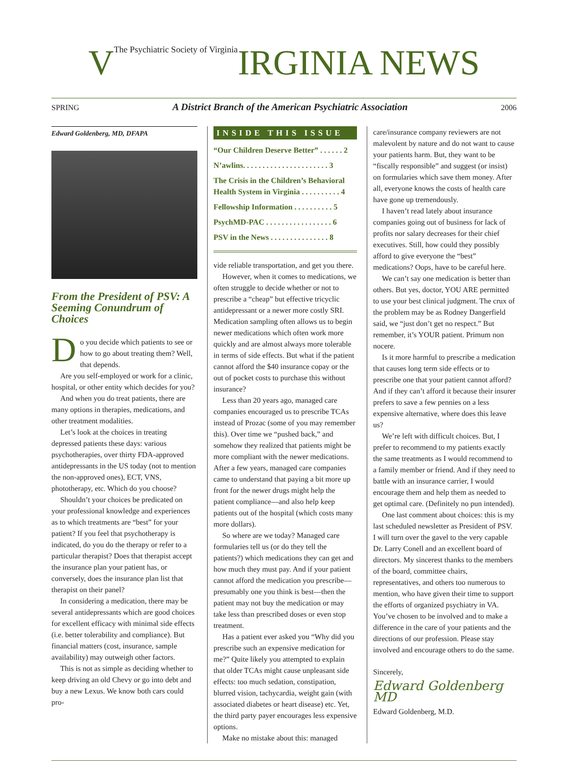VThe Psychiatric Society of Virginia IRGINIA NEWS
SPRING A District Branch of the American Psychiatric Association 2006
Edward Goldenberg, MD, DFAPA
From the President of PSV: A Seeming Conundrum of Choices
Do you decide which patients to see or how to go about treating them? Well, that depends.
Are you self-employed or work for a clinic, hospital, or other entity which decides for you?
And when you do treat patients, there are many options in therapies, medications, and other treatment modalities.
Let’s look at the choices in treating depressed patients these days: various psychotherapies, over thirty FDA-approved antidepressants in the US today (not to mention the non-approved ones), ECT, VNS, phototherapy, etc. Which do you choose?
Shouldn’t your choices be predicated on your professional knowledge and experiences as to which treatments are “best” for your patient? If you feel that psychotherapy is indicated, do you do the therapy or refer to a particular therapist? Does that therapist accept the insurance plan your patient has, or conversely, does the insurance plan list that therapist on their panel?
In considering a medication, there may be several antidepressants which are good choices for excellent efficacy with minimal side effects (i.e. better tolerability and compliance). But financial matters (cost, insurance, sample availability) may outweigh other factors.
This is not as simple as deciding whether to keep driving an old Chevy or go into debt and buy a new Lexus. We know both cars could pro-
INSIDE THIS ISSUE
“Our Children Deserve Better” . . . . . . 2
N’awlins. . . . . . . . . . . . . . . . . . . . . . 3
The Crisis in the Children’s Behavioral Health System in Virginia . . . . . . . . . . 4
Fellowship Information . . . . . . . . . . 5
PsychMD-PAC . . . . . . . . . . . . . . . . . 6
PSV in the News . . . . . . . . . . . . . . . 8
vide reliable transportation, and get you there.
However, when it comes to medications, we often struggle to decide whether or not to prescribe a “cheap” but effective tricyclic antidepressant or a newer more costly SRI. Medication sampling often allows us to begin newer medications which often work more quickly and are almost always more tolerable in terms of side effects. But what if the patient cannot afford the $40 insurance copay or the out of pocket costs to purchase this without insurance?
Less than 20 years ago, managed care companies encouraged us to prescribe TCAs instead of Prozac (some of you may remember this). Over time we “pushed back,” and somehow they realized that patients might be more compliant with the newer medications. After a few years, managed care companies came to understand that paying a bit more up front for the newer drugs might help the patient compliance—and also help keep patients out of the hospital (which costs many more dollars).
So where are we today? Managed care formularies tell us (or do they tell the patients?) which medications they can get and how much they must pay. And if your patient cannot afford the medication you prescribe—presumably one you think is best—then the patient may not buy the medication or may take less than prescribed doses or even stop treatment.
Has a patient ever asked you “Why did you prescribe such an expensive medication for me?” Quite likely you attempted to explain that older TCAs might cause unpleasant side effects: too much sedation, constipation, blurred vision, tachycardia, weight gain (with associated diabetes or heart disease) etc. Yet, the third party payer encourages less expensive options.
Make no mistake about this: managed
care/insurance company reviewers are not malevolent by nature and do not want to cause your patients harm. But, they want to be “fiscally responsible” and suggest (or insist) on formularies which save them money. After all, everyone knows the costs of health care have gone up tremendously.
I haven’t read lately about insurance companies going out of business for lack of profits nor salary decreases for their chief executives. Still, how could they possibly afford to give everyone the “best” medications? Oops, have to be careful here.
We can’t say one medication is better than others. But yes, doctor, YOU ARE permitted to use your best clinical judgment. The crux of the problem may be as Rodney Dangerfield said, we “just don’t get no respect.” But remember, it’s YOUR patient. Primum non nocere.
Is it more harmful to prescribe a medication that causes long term side effects or to prescribe one that your patient cannot afford? And if they can’t afford it because their insurer prefers to save a few pennies on a less expensive alternative, where does this leave us?
We’re left with difficult choices. But, I prefer to recommend to my patients exactly the same treatments as I would recommend to a family member or friend. And if they need to battle with an insurance carrier, I would encourage them and help them as needed to get optimal care. (Definitely no pun intended).
One last comment about choices: this is my last scheduled newsletter as President of PSV. I will turn over the gavel to the very capable Dr. Larry Conell and an excellent board of directors. My sincerest thanks to the members of the board, committee chairs, representatives, and others too numerous to mention, who have given their time to support the efforts of organized psychiatry in VA. You’ve chosen to be involved and to make a difference in the care of your patients and the directions of our profession. Please stay involved and encourage others to do the same.
Sincerely,
Edward Goldenberg MD
Edward Goldenberg, M.D.